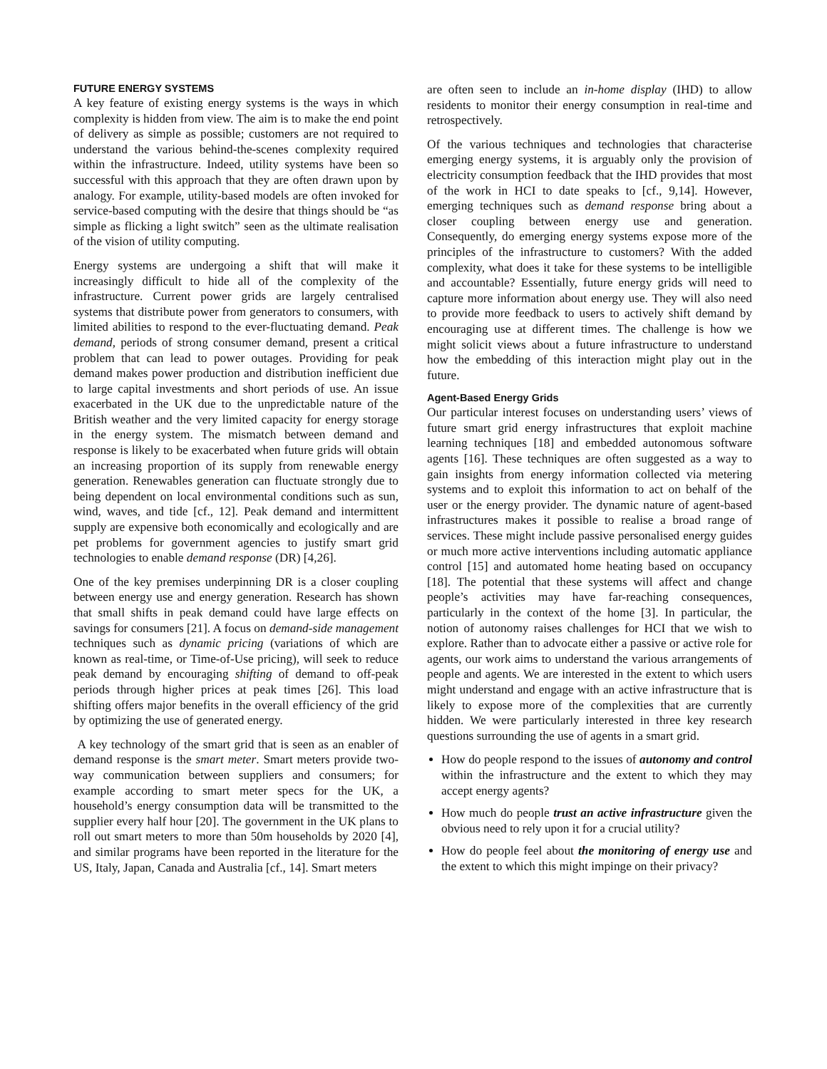FUTURE ENERGY SYSTEMS
A key feature of existing energy systems is the ways in which complexity is hidden from view. The aim is to make the end point of delivery as simple as possible; customers are not required to understand the various behind-the-scenes complexity required within the infrastructure. Indeed, utility systems have been so successful with this approach that they are often drawn upon by analogy. For example, utility-based models are often invoked for service-based computing with the desire that things should be “as simple as flicking a light switch” seen as the ultimate realisation of the vision of utility computing.
Energy systems are undergoing a shift that will make it increasingly difficult to hide all of the complexity of the infrastructure. Current power grids are largely centralised systems that distribute power from generators to consumers, with limited abilities to respond to the ever-fluctuating demand. Peak demand, periods of strong consumer demand, present a critical problem that can lead to power outages. Providing for peak demand makes power production and distribution inefficient due to large capital investments and short periods of use. An issue exacerbated in the UK due to the unpredictable nature of the British weather and the very limited capacity for energy storage in the energy system. The mismatch between demand and response is likely to be exacerbated when future grids will obtain an increasing proportion of its supply from renewable energy generation. Renewables generation can fluctuate strongly due to being dependent on local environmental conditions such as sun, wind, waves, and tide [cf., 12]. Peak demand and intermittent supply are expensive both economically and ecologically and are pet problems for government agencies to justify smart grid technologies to enable demand response (DR) [4,26].
One of the key premises underpinning DR is a closer coupling between energy use and energy generation. Research has shown that small shifts in peak demand could have large effects on savings for consumers [21]. A focus on demand-side management techniques such as dynamic pricing (variations of which are known as real-time, or Time-of-Use pricing), will seek to reduce peak demand by encouraging shifting of demand to off-peak periods through higher prices at peak times [26]. This load shifting offers major benefits in the overall efficiency of the grid by optimizing the use of generated energy.
A key technology of the smart grid that is seen as an enabler of demand response is the smart meter. Smart meters provide two-way communication between suppliers and consumers; for example according to smart meter specs for the UK, a household’s energy consumption data will be transmitted to the supplier every half hour [20]. The government in the UK plans to roll out smart meters to more than 50m households by 2020 [4], and similar programs have been reported in the literature for the US, Italy, Japan, Canada and Australia [cf., 14]. Smart meters
are often seen to include an in-home display (IHD) to allow residents to monitor their energy consumption in real-time and retrospectively.
Of the various techniques and technologies that characterise emerging energy systems, it is arguably only the provision of electricity consumption feedback that the IHD provides that most of the work in HCI to date speaks to [cf., 9,14]. However, emerging techniques such as demand response bring about a closer coupling between energy use and generation. Consequently, do emerging energy systems expose more of the principles of the infrastructure to customers? With the added complexity, what does it take for these systems to be intelligible and accountable? Essentially, future energy grids will need to capture more information about energy use. They will also need to provide more feedback to users to actively shift demand by encouraging use at different times. The challenge is how we might solicit views about a future infrastructure to understand how the embedding of this interaction might play out in the future.
Agent-Based Energy Grids
Our particular interest focuses on understanding users’ views of future smart grid energy infrastructures that exploit machine learning techniques [18] and embedded autonomous software agents [16]. These techniques are often suggested as a way to gain insights from energy information collected via metering systems and to exploit this information to act on behalf of the user or the energy provider. The dynamic nature of agent-based infrastructures makes it possible to realise a broad range of services. These might include passive personalised energy guides or much more active interventions including automatic appliance control [15] and automated home heating based on occupancy [18]. The potential that these systems will affect and change people’s activities may have far-reaching consequences, particularly in the context of the home [3]. In particular, the notion of autonomy raises challenges for HCI that we wish to explore. Rather than to advocate either a passive or active role for agents, our work aims to understand the various arrangements of people and agents. We are interested in the extent to which users might understand and engage with an active infrastructure that is likely to expose more of the complexities that are currently hidden. We were particularly interested in three key research questions surrounding the use of agents in a smart grid.
How do people respond to the issues of autonomy and control within the infrastructure and the extent to which they may accept energy agents?
How much do people trust an active infrastructure given the obvious need to rely upon it for a crucial utility?
How do people feel about the monitoring of energy use and the extent to which this might impinge on their privacy?